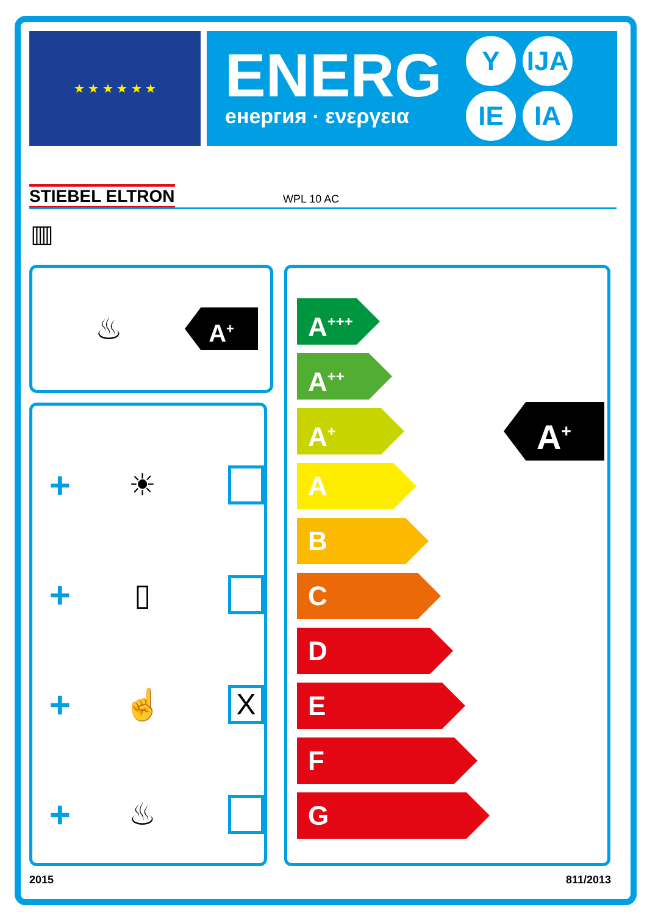★ ★ ★ ★ ★ ★
ENERG
енергия · ενεργεια
Y IJA
IE IA
STIEBEL ELTRON WPL 10 AC
▥
♨
A<sup>+</sup>
+ ☀
+ ▯
+ ☝ X
+ ♨
A<sup>+</sup>
A<sup>+++</sup>
A<sup>++</sup>
A<sup>+</sup>
A
B
C
D
E
F
G
2015 811/2013